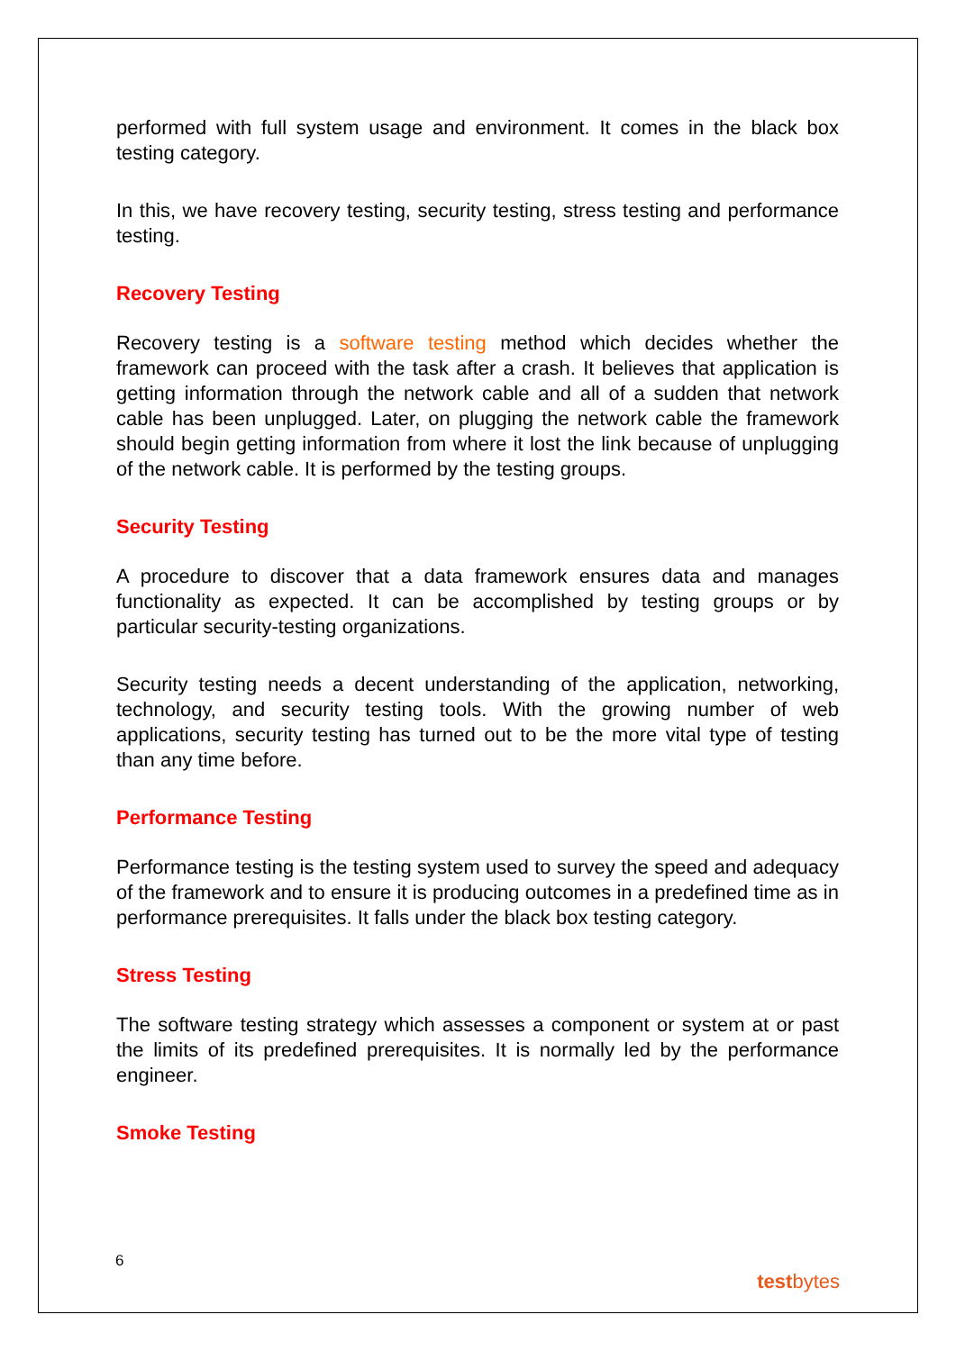performed with full system usage and environment. It comes in the black box testing category.
In this, we have recovery testing, security testing, stress testing and performance testing.
Recovery Testing
Recovery testing is a software testing method which decides whether the framework can proceed with the task after a crash. It believes that application is getting information through the network cable and all of a sudden that network cable has been unplugged. Later, on plugging the network cable the framework should begin getting information from where it lost the link because of unplugging of the network cable. It is performed by the testing groups.
Security Testing
A procedure to discover that a data framework ensures data and manages functionality as expected. It can be accomplished by testing groups or by particular security-testing organizations.
Security testing needs a decent understanding of the application, networking, technology, and security testing tools. With the growing number of web applications, security testing has turned out to be the more vital type of testing than any time before.
Performance Testing
Performance testing is the testing system used to survey the speed and adequacy of the framework and to ensure it is producing outcomes in a predefined time as in performance prerequisites. It falls under the black box testing category.
Stress Testing
The software testing strategy which assesses a component or system at or past the limits of its predefined prerequisites. It is normally led by the performance engineer.
Smoke Testing
6
testbytes